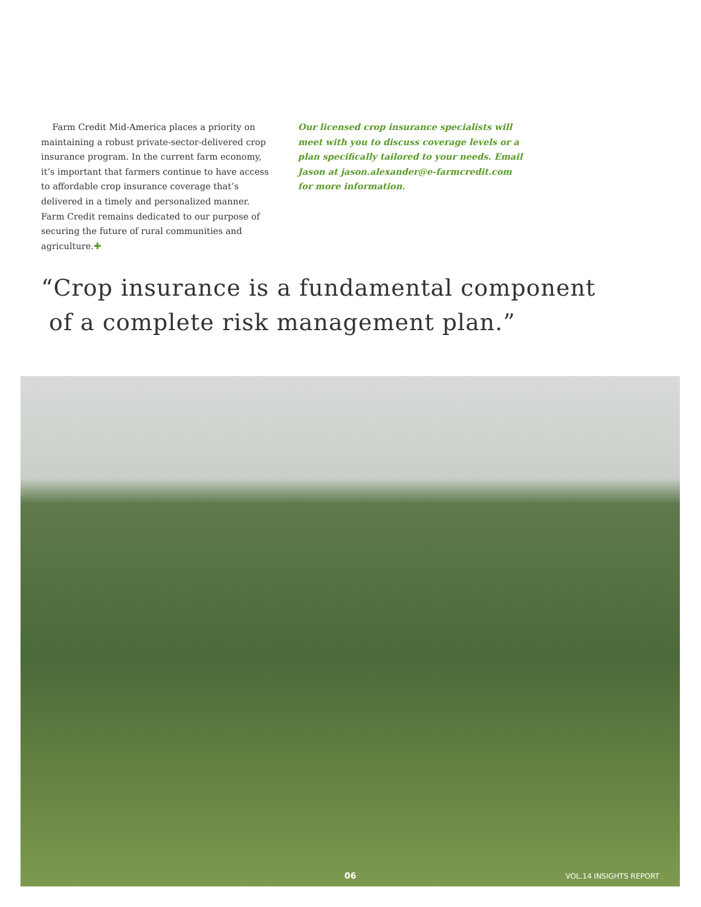Farm Credit Mid-America places a priority on maintaining a robust private-sector-delivered crop insurance program. In the current farm economy, it’s important that farmers continue to have access to affordable crop insurance coverage that’s delivered in a timely and personalized manner. Farm Credit remains dedicated to our purpose of securing the future of rural communities and agriculture.✚
Our licensed crop insurance specialists will meet with you to discuss coverage levels or a plan specifically tailored to your needs. Email Jason at jason.alexander@e-farmcredit.com for more information.
“Crop insurance is a fundamental component
of a complete risk management plan.”
06 VOL.14 INSIGHTS REPORT